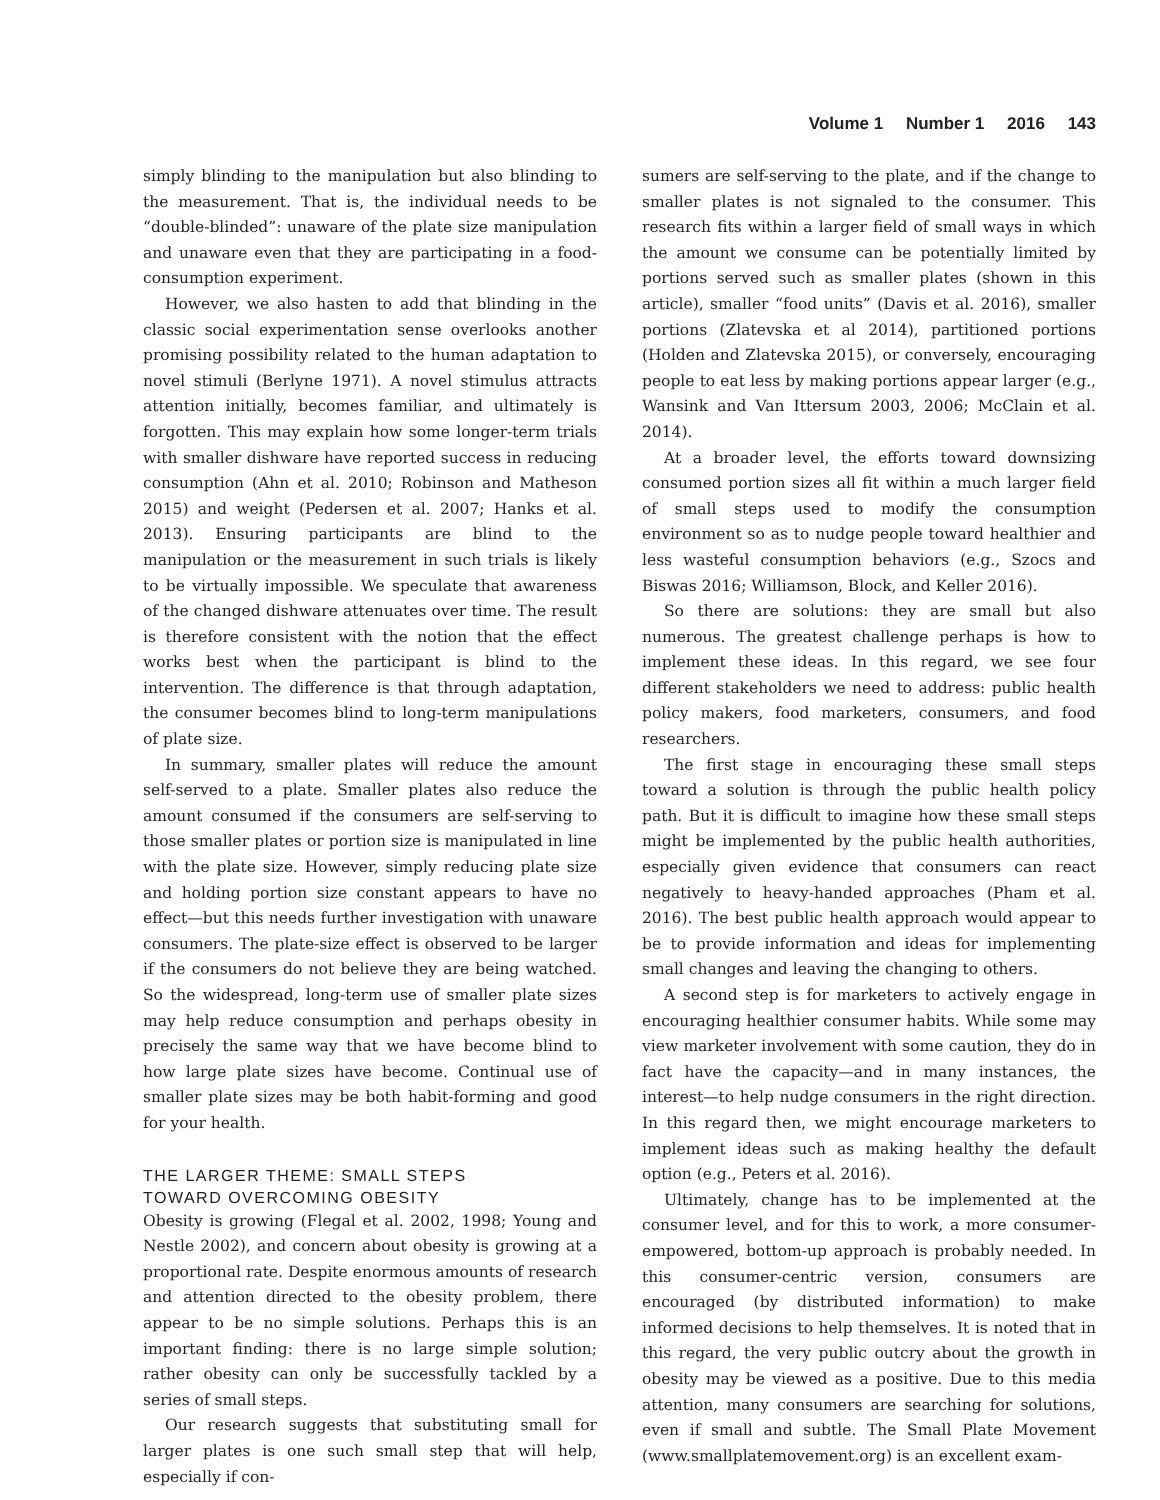Volume 1 Number 1 2016 143
simply blinding to the manipulation but also blinding to the measurement. That is, the individual needs to be “double-blinded”: unaware of the plate size manipulation and unaware even that they are participating in a food-consumption experiment.
However, we also hasten to add that blinding in the classic social experimentation sense overlooks another promising possibility related to the human adaptation to novel stimuli (Berlyne 1971). A novel stimulus attracts attention initially, becomes familiar, and ultimately is forgotten. This may explain how some longer-term trials with smaller dishware have reported success in reducing consumption (Ahn et al. 2010; Robinson and Matheson 2015) and weight (Pedersen et al. 2007; Hanks et al. 2013). Ensuring participants are blind to the manipulation or the measurement in such trials is likely to be virtually impossible. We speculate that awareness of the changed dishware attenuates over time. The result is therefore consistent with the notion that the effect works best when the participant is blind to the intervention. The difference is that through adaptation, the consumer becomes blind to long-term manipulations of plate size.
In summary, smaller plates will reduce the amount self-served to a plate. Smaller plates also reduce the amount consumed if the consumers are self-serving to those smaller plates or portion size is manipulated in line with the plate size. However, simply reducing plate size and holding portion size constant appears to have no effect—but this needs further investigation with unaware consumers. The plate-size effect is observed to be larger if the consumers do not believe they are being watched. So the widespread, long-term use of smaller plate sizes may help reduce consumption and perhaps obesity in precisely the same way that we have become blind to how large plate sizes have become. Continual use of smaller plate sizes may be both habit-forming and good for your health.
THE LARGER THEME: SMALL STEPS
TOWARD OVERCOMING OBESITY
Obesity is growing (Flegal et al. 2002, 1998; Young and Nestle 2002), and concern about obesity is growing at a proportional rate. Despite enormous amounts of research and attention directed to the obesity problem, there appear to be no simple solutions. Perhaps this is an important finding: there is no large simple solution; rather obesity can only be successfully tackled by a series of small steps.
Our research suggests that substituting small for larger plates is one such small step that will help, especially if con-
sumers are self-serving to the plate, and if the change to smaller plates is not signaled to the consumer. This research fits within a larger field of small ways in which the amount we consume can be potentially limited by portions served such as smaller plates (shown in this article), smaller “food units” (Davis et al. 2016), smaller portions (Zlatevska et al 2014), partitioned portions (Holden and Zlatevska 2015), or conversely, encouraging people to eat less by making portions appear larger (e.g., Wansink and Van Ittersum 2003, 2006; McClain et al. 2014).
At a broader level, the efforts toward downsizing consumed portion sizes all fit within a much larger field of small steps used to modify the consumption environment so as to nudge people toward healthier and less wasteful consumption behaviors (e.g., Szocs and Biswas 2016; Williamson, Block, and Keller 2016).
So there are solutions: they are small but also numerous. The greatest challenge perhaps is how to implement these ideas. In this regard, we see four different stakeholders we need to address: public health policy makers, food marketers, consumers, and food researchers.
The first stage in encouraging these small steps toward a solution is through the public health policy path. But it is difficult to imagine how these small steps might be implemented by the public health authorities, especially given evidence that consumers can react negatively to heavy-handed approaches (Pham et al. 2016). The best public health approach would appear to be to provide information and ideas for implementing small changes and leaving the changing to others.
A second step is for marketers to actively engage in encouraging healthier consumer habits. While some may view marketer involvement with some caution, they do in fact have the capacity—and in many instances, the interest—to help nudge consumers in the right direction. In this regard then, we might encourage marketers to implement ideas such as making healthy the default option (e.g., Peters et al. 2016).
Ultimately, change has to be implemented at the consumer level, and for this to work, a more consumer-empowered, bottom-up approach is probably needed. In this consumer-centric version, consumers are encouraged (by distributed information) to make informed decisions to help themselves. It is noted that in this regard, the very public outcry about the growth in obesity may be viewed as a positive. Due to this media attention, many consumers are searching for solutions, even if small and subtle. The Small Plate Movement (www.smallplatemovement.org) is an excellent exam-